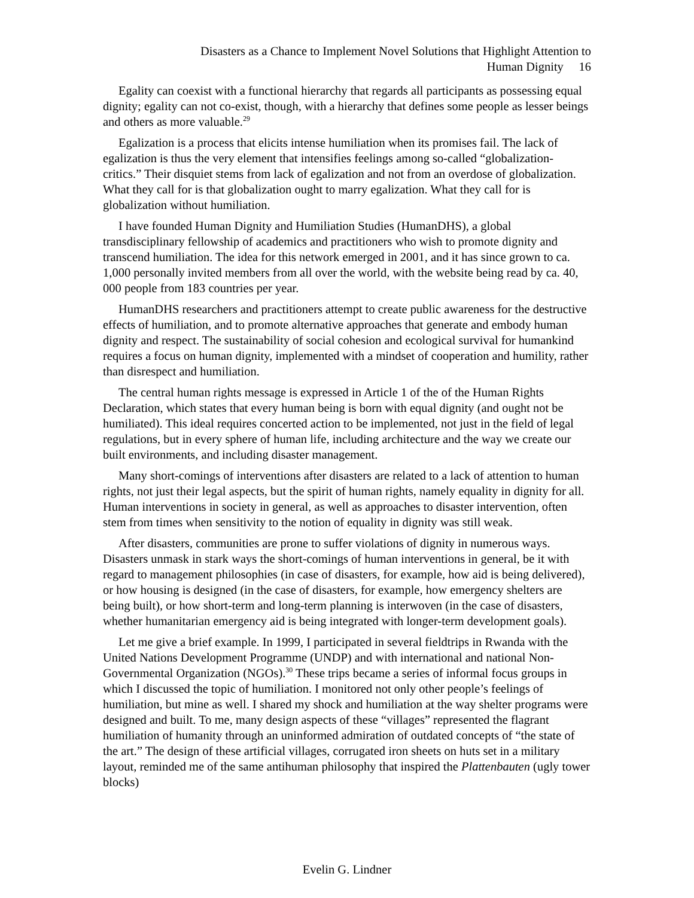Disasters as a Chance to Implement Novel Solutions that Highlight Attention to
Human Dignity 16
Egality can coexist with a functional hierarchy that regards all participants as possessing equal dignity; egality can not co-exist, though, with a hierarchy that defines some people as lesser beings and others as more valuable.<sup>29</sup>
Egalization is a process that elicits intense humiliation when its promises fail. The lack of egalization is thus the very element that intensifies feelings among so-called “globalization-critics.” Their disquiet stems from lack of egalization and not from an overdose of globalization. What they call for is that globalization ought to marry egalization. What they call for is globalization without humiliation.
I have founded Human Dignity and Humiliation Studies (HumanDHS), a global transdisciplinary fellowship of academics and practitioners who wish to promote dignity and transcend humiliation. The idea for this network emerged in 2001, and it has since grown to ca. 1,000 personally invited members from all over the world, with the website being read by ca. 40, 000 people from 183 countries per year.
HumanDHS researchers and practitioners attempt to create public awareness for the destructive effects of humiliation, and to promote alternative approaches that generate and embody human dignity and respect. The sustainability of social cohesion and ecological survival for humankind requires a focus on human dignity, implemented with a mindset of cooperation and humility, rather than disrespect and humiliation.
The central human rights message is expressed in Article 1 of the of the Human Rights Declaration, which states that every human being is born with equal dignity (and ought not be humiliated). This ideal requires concerted action to be implemented, not just in the field of legal regulations, but in every sphere of human life, including architecture and the way we create our built environments, and including disaster management.
Many short-comings of interventions after disasters are related to a lack of attention to human rights, not just their legal aspects, but the spirit of human rights, namely equality in dignity for all. Human interventions in society in general, as well as approaches to disaster intervention, often stem from times when sensitivity to the notion of equality in dignity was still weak.
After disasters, communities are prone to suffer violations of dignity in numerous ways. Disasters unmask in stark ways the short-comings of human interventions in general, be it with regard to management philosophies (in case of disasters, for example, how aid is being delivered), or how housing is designed (in the case of disasters, for example, how emergency shelters are being built), or how short-term and long-term planning is interwoven (in the case of disasters, whether humanitarian emergency aid is being integrated with longer-term development goals).
Let me give a brief example. In 1999, I participated in several fieldtrips in Rwanda with the United Nations Development Programme (UNDP) and with international and national Non-Governmental Organization (NGOs).<sup>30</sup> These trips became a series of informal focus groups in which I discussed the topic of humiliation. I monitored not only other people’s feelings of humiliation, but mine as well. I shared my shock and humiliation at the way shelter programs were designed and built. To me, many design aspects of these “villages” represented the flagrant humiliation of humanity through an uninformed admiration of outdated concepts of “the state of the art.” The design of these artificial villages, corrugated iron sheets on huts set in a military layout, reminded me of the same antihuman philosophy that inspired the Plattenbauten (ugly tower blocks)
Evelin G. Lindner